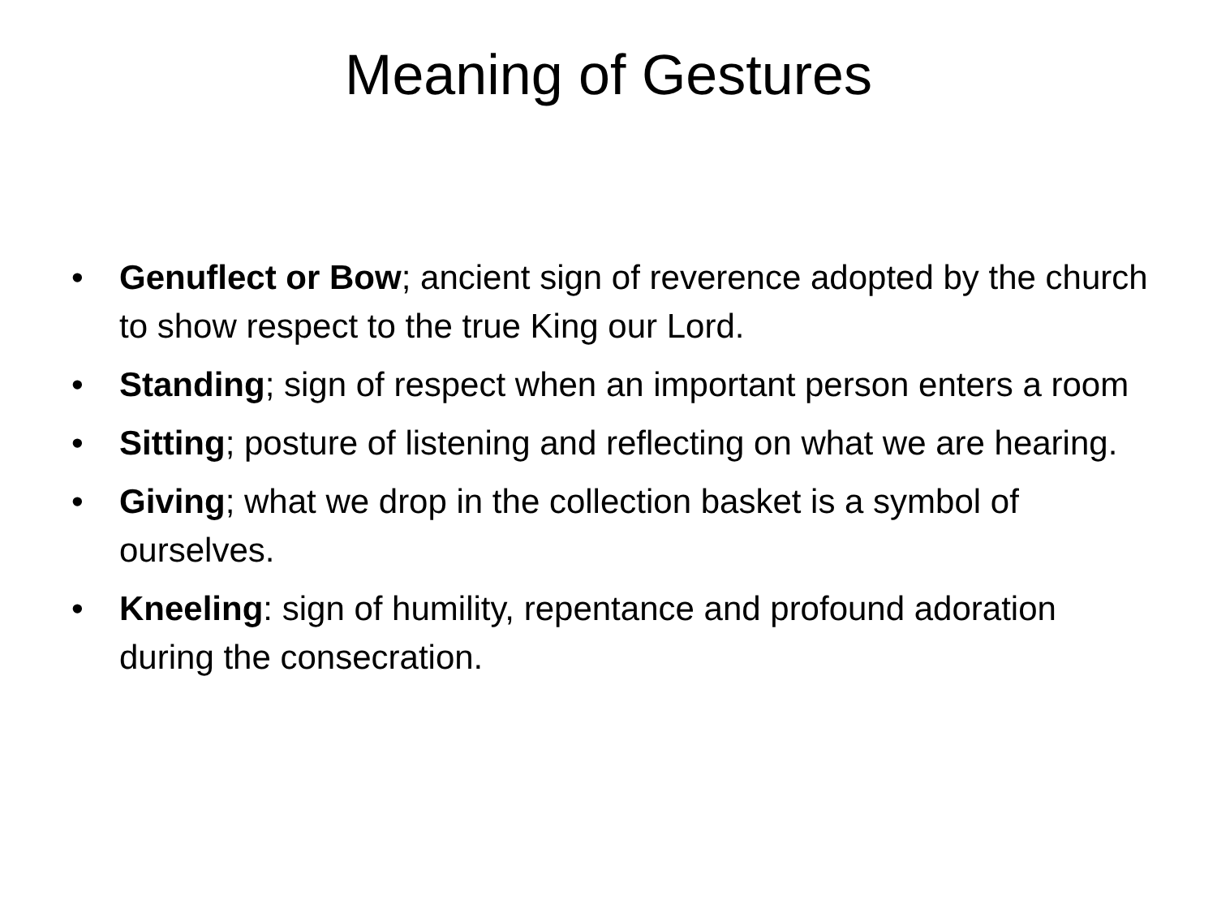Meaning of Gestures
• Genuflect or Bow; ancient sign of reverence adopted by the church to show respect to the true King our Lord.
• Standing; sign of respect when an important person enters a room
• Sitting; posture of listening and reflecting on what we are hearing.
• Giving; what we drop in the collection basket is a symbol of ourselves.
• Kneeling: sign of humility, repentance and profound adoration during the consecration.